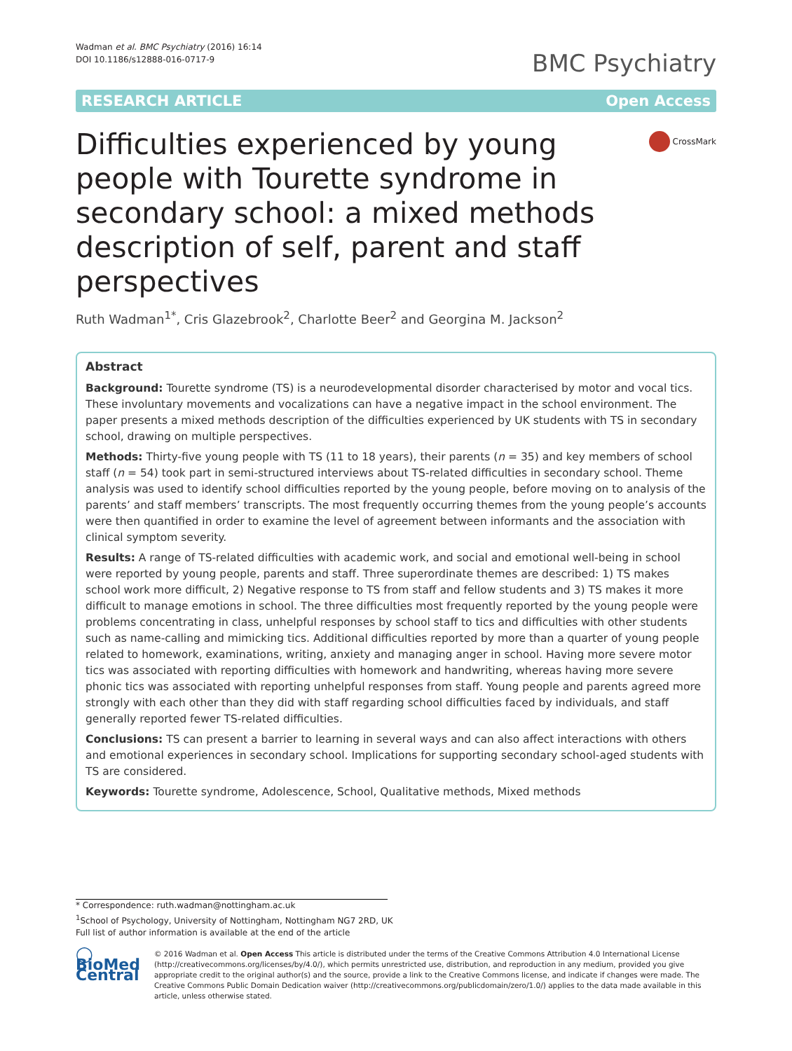Wadman et al. BMC Psychiatry (2016) 16:14
DOI 10.1186/s12888-016-0717-9
BMC Psychiatry
RESEARCH ARTICLE Open Access
Difficulties experienced by young people with Tourette syndrome in secondary school: a mixed methods description of self, parent and staff perspectives
CrossMark
Ruth Wadman<sup>1*</sup>, Cris Glazebrook<sup>2</sup>, Charlotte Beer<sup>2</sup> and Georgina M. Jackson<sup>2</sup>
Abstract
Background: Tourette syndrome (TS) is a neurodevelopmental disorder characterised by motor and vocal tics. These involuntary movements and vocalizations can have a negative impact in the school environment. The paper presents a mixed methods description of the difficulties experienced by UK students with TS in secondary school, drawing on multiple perspectives.
Methods: Thirty-five young people with TS (11 to 18 years), their parents (n = 35) and key members of school staff (n = 54) took part in semi-structured interviews about TS-related difficulties in secondary school. Theme analysis was used to identify school difficulties reported by the young people, before moving on to analysis of the parents’ and staff members’ transcripts. The most frequently occurring themes from the young people’s accounts were then quantified in order to examine the level of agreement between informants and the association with clinical symptom severity.
Results: A range of TS-related difficulties with academic work, and social and emotional well-being in school were reported by young people, parents and staff. Three superordinate themes are described: 1) TS makes school work more difficult, 2) Negative response to TS from staff and fellow students and 3) TS makes it more difficult to manage emotions in school. The three difficulties most frequently reported by the young people were problems concentrating in class, unhelpful responses by school staff to tics and difficulties with other students such as name-calling and mimicking tics. Additional difficulties reported by more than a quarter of young people related to homework, examinations, writing, anxiety and managing anger in school. Having more severe motor tics was associated with reporting difficulties with homework and handwriting, whereas having more severe phonic tics was associated with reporting unhelpful responses from staff. Young people and parents agreed more strongly with each other than they did with staff regarding school difficulties faced by individuals, and staff generally reported fewer TS-related difficulties.
Conclusions: TS can present a barrier to learning in several ways and can also affect interactions with others and emotional experiences in secondary school. Implications for supporting secondary school-aged students with TS are considered.
Keywords: Tourette syndrome, Adolescence, School, Qualitative methods, Mixed methods
* Correspondence: ruth.wadman@nottingham.ac.uk
<sup>1</sup> School of Psychology, University of Nottingham, Nottingham NG7 2RD, UK
Full list of author information is available at the end of the article
◯ BioMed Central
© 2016 Wadman et al. Open Access This article is distributed under the terms of the Creative Commons Attribution 4.0 International License (http://creativecommons.org/licenses/by/4.0/), which permits unrestricted use, distribution, and reproduction in any medium, provided you give appropriate credit to the original author(s) and the source, provide a link to the Creative Commons license, and indicate if changes were made. The Creative Commons Public Domain Dedication waiver (http://creativecommons.org/publicdomain/zero/1.0/) applies to the data made available in this article, unless otherwise stated.